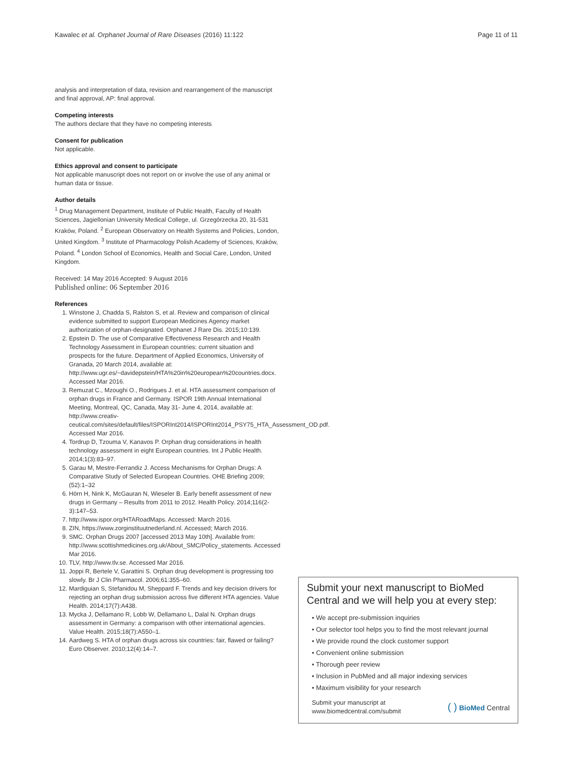Kawalec et al. Orphanet Journal of Rare Diseases (2016) 11:122 Page 11 of 11
analysis and interpretation of data, revision and rearrangement of the manuscript and final approval, AP: final approval.
Competing interests
The authors declare that they have no competing interests
Consent for publication
Not applicable.
Ethics approval and consent to participate
Not applicable manuscript does not report on or involve the use of any animal or human data or tissue.
Author details
<sup>1</sup> Drug Management Department, Institute of Public Health, Faculty of Health Sciences, Jagiellonian University Medical College, ul. Grzegórzecka 20, 31-531 Kraków, Poland. <sup>2</sup> European Observatory on Health Systems and Policies, London, United Kingdom. <sup>3</sup> Institute of Pharmacology Polish Academy of Sciences, Kraków, Poland. <sup>4</sup> London School of Economics, Health and Social Care, London, United Kingdom.
Received: 14 May 2016 Accepted: 9 August 2016
Published online: 06 September 2016
References
1. Winstone J, Chadda S, Ralston S, et al. Review and comparison of clinical evidence submitted to support European Medicines Agency market authorization of orphan-designated. Orphanet J Rare Dis. 2015;10:139.
2. Epstein D. The use of Comparative Effectiveness Research and Health Technology Assessment in European countries: current situation and prospects for the future. Department of Applied Economics, University of Granada, 20 March 2014, available at: http://www.ugr.es/~davidepstein/HTA%20in%20european%20countries.docx. Accessed Mar 2016.
3. Remuzat C., Mzoughi O., Rodrigues J. et al. HTA assessment comparison of orphan drugs in France and Germany. ISPOR 19th Annual International Meeting, Montreal, QC, Canada, May 31- June 4, 2014, available at: http://www.creativ-ceutical.com/sites/default/files/ISPORInt2014/ISPORInt2014_PSY75_HTA_Assessment_OD.pdf. Accessed Mar 2016.
4. Tordrup D, Tzouma V, Kanavos P. Orphan drug considerations in health technology assessment in eight European countries. Int J Public Health. 2014;1(3):83–97.
5. Garau M, Mestre-Ferrandiz J. Access Mechanisms for Orphan Drugs: A Comparative Study of Selected European Countries. OHE Briefing 2009;(52):1–32
6. Hörn H, Nink K, McGauran N, Wieseler B. Early benefit assessment of new drugs in Germany – Results from 2011 to 2012. Health Policy. 2014;116(2-3):147–53.
7. http://www.ispor.org/HTARoadMaps. Accessed: March 2016.
8. ZIN, https://www.zorginstituutnederland.nl. Accessed; March 2016.
9. SMC. Orphan Drugs 2007 [accessed 2013 May 10th]. Available from: http://www.scottishmedicines.org.uk/About_SMC/Policy_statements. Accessed Mar 2016.
10. TLV, http://www.tlv.se. Accessed Mar 2016.
11. Joppi R, Bertele V, Garattini S. Orphan drug development is progressing too slowly. Br J Clin Pharmacol. 2006;61:355–60.
12. Mardiguian S, Stefanidou M, Sheppard F. Trends and key decision drivers for rejecting an orphan drug submission across five different HTA agencies. Value Health. 2014;17(7):A438.
13. Mycka J, Dellamano R, Lobb W, Dellamano L, Dalal N. Orphan drugs assessment in Germany: a comparison with other international agencies. Value Health. 2015;18(7):A550–1.
14. Aardweg S. HTA of orphan drugs across six countries: fair, flawed or failing? Euro Observer. 2010;12(4):14–7.
Submit your next manuscript to BioMed Central and we will help you at every step:
• We accept pre-submission inquiries
• Our selector tool helps you to find the most relevant journal
• We provide round the clock customer support
• Convenient online submission
• Thorough peer review
• Inclusion in PubMed and all major indexing services
• Maximum visibility for your research
Submit your manuscript at
www.biomedcentral.com/submit
( ) BioMed Central